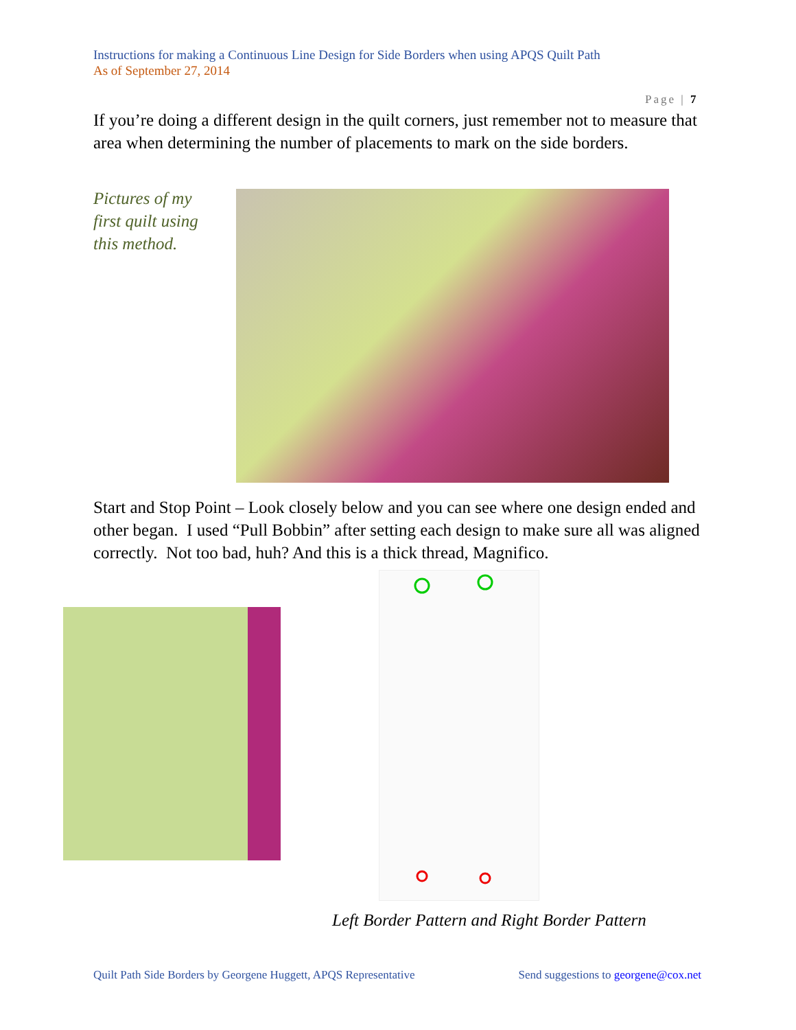Instructions for making a Continuous Line Design for Side Borders when using APQS Quilt Path
As of September 27, 2014
Page | 7
If you’re doing a different design in the quilt corners, just remember not to measure that area when determining the number of placements to mark on the side borders.
Pictures of my first quilt using this method.
Start and Stop Point – Look closely below and you can see where one design ended and other began. I used “Pull Bobbin” after setting each design to make sure all was aligned correctly. Not too bad, huh? And this is a thick thread, Magnifico.
Left Border Pattern and Right Border Pattern
Quilt Path Side Borders by Georgene Huggett, APQS Representative Send suggestions to georgene@cox.net